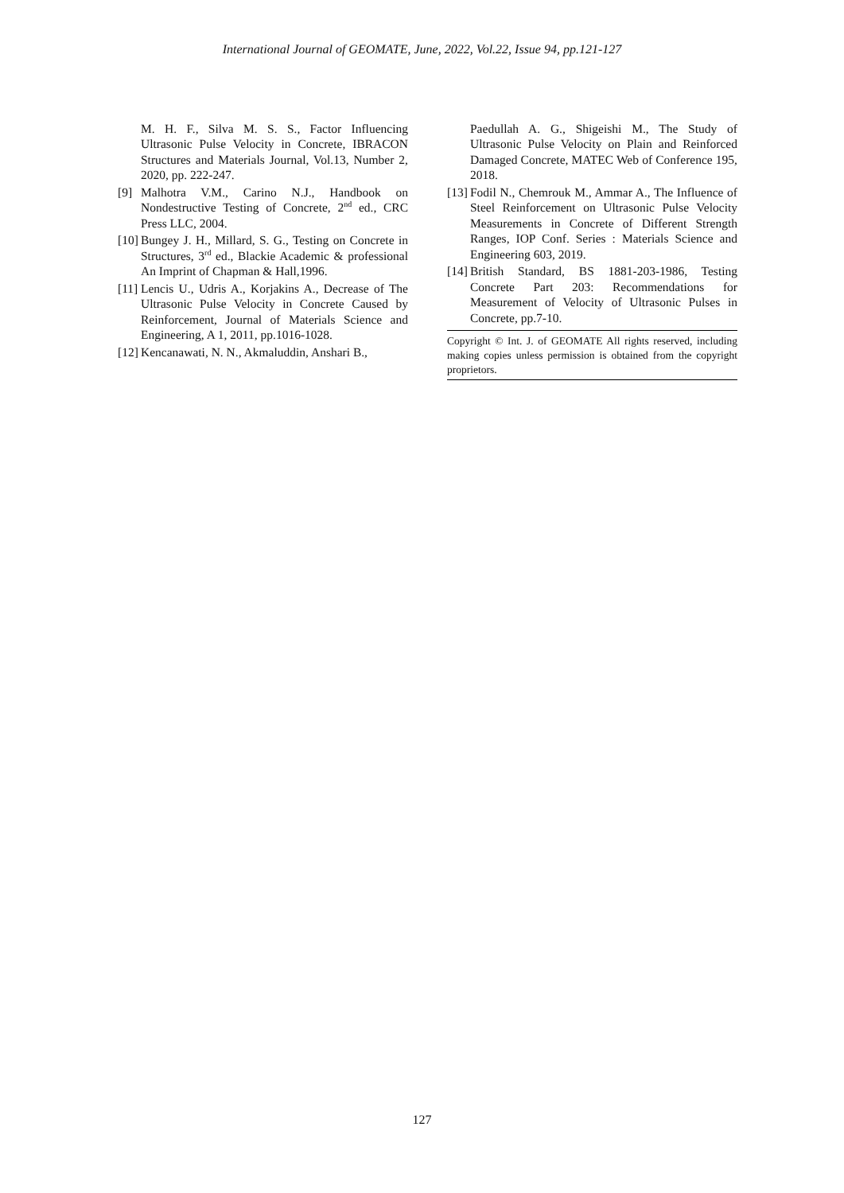International Journal of GEOMATE, June, 2022, Vol.22, Issue 94, pp.121-127
M. H. F., Silva M. S. S., Factor Influencing Ultrasonic Pulse Velocity in Concrete, IBRACON Structures and Materials Journal, Vol.13, Number 2, 2020, pp. 222-247.
[9] Malhotra V.M., Carino N.J., Handbook on Nondestructive Testing of Concrete, 2<sup>nd</sup> ed., CRC Press LLC, 2004.
[10]
Bungey J. H., Millard, S. G., Testing on Concrete in Structures, 3<sup>rd</sup> ed., Blackie Academic & professional An Imprint of Chapman & Hall,1996.
[11]
Lencis U., Udris A., Korjakins A., Decrease of The Ultrasonic Pulse Velocity in Concrete Caused by Reinforcement, Journal of Materials Science and Engineering, A 1, 2011, pp.1016-1028.
[12]
Kencanawati, N. N., Akmaluddin, Anshari B.,
Paedullah A. G., Shigeishi M., The Study of Ultrasonic Pulse Velocity on Plain and Reinforced Damaged Concrete, MATEC Web of Conference 195, 2018.
[13]
Fodil N., Chemrouk M., Ammar A., The Influence of Steel Reinforcement on Ultrasonic Pulse Velocity Measurements in Concrete of Different Strength Ranges, IOP Conf. Series : Materials Science and Engineering 603, 2019.
[14]
British Standard, BS 1881-203-1986, Testing Concrete Part 203: Recommendations for Measurement of Velocity of Ultrasonic Pulses in Concrete, pp.7-10.
Copyright © Int. J. of GEOMATE All rights reserved, including making copies unless permission is obtained from the copyright proprietors.
127